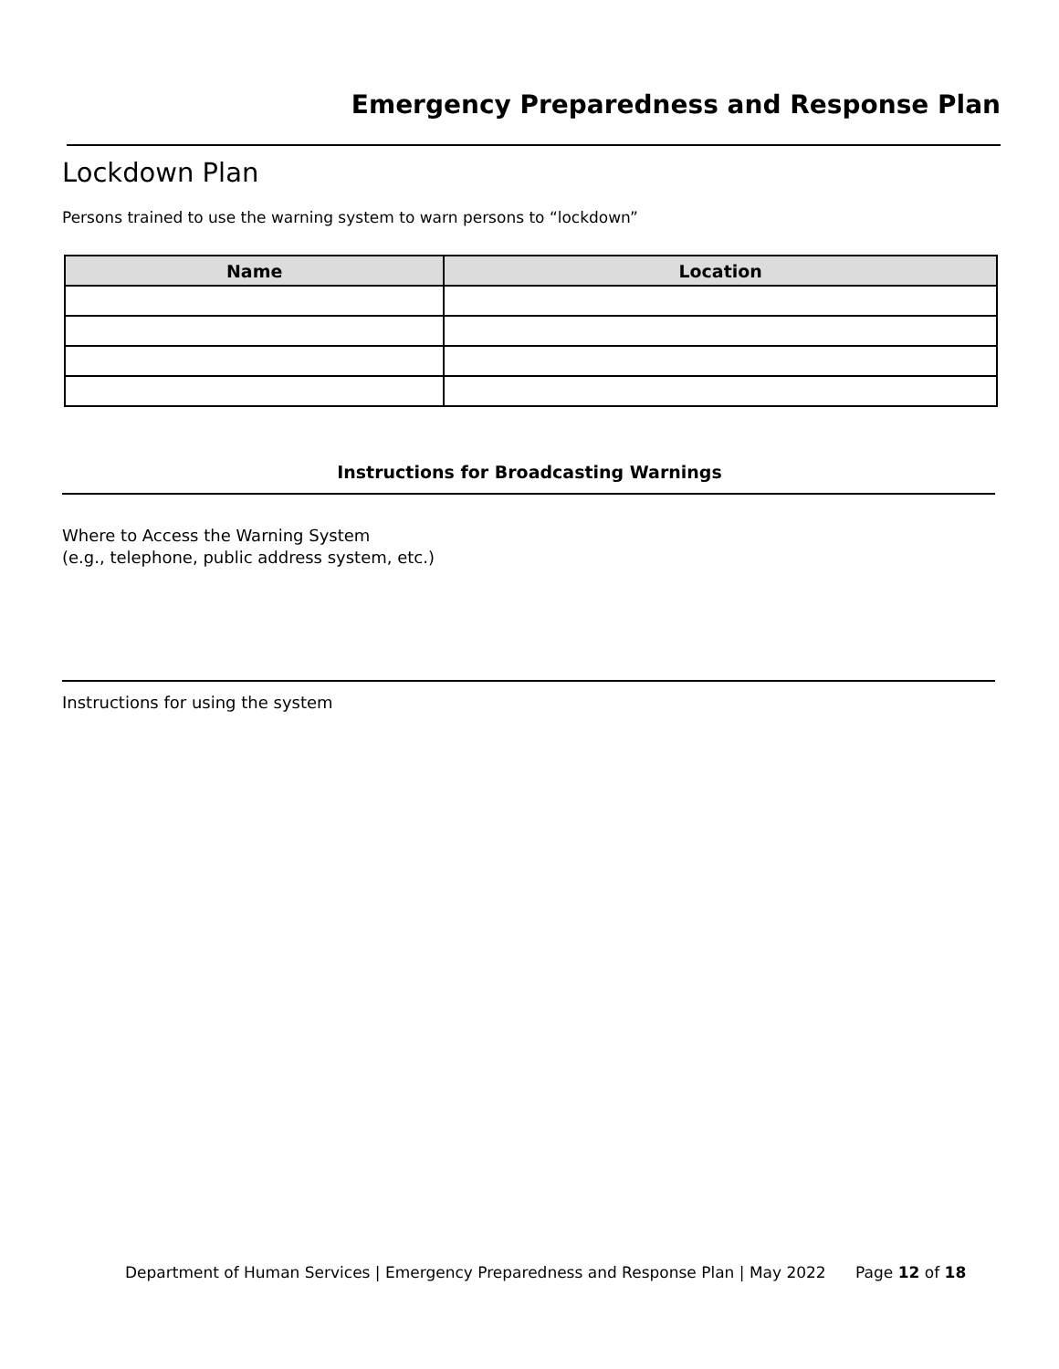Emergency Preparedness and Response Plan
Lockdown Plan
Persons trained to use the warning system to warn persons to “lockdown”
| Name | Location |
| --- | --- |
Instructions for Broadcasting Warnings
Where to Access the Warning System
(e.g., telephone, public address system, etc.)
Instructions for using the system
Department of Human Services | Emergency Preparedness and Response Plan | May 2022 Page 12 of 18